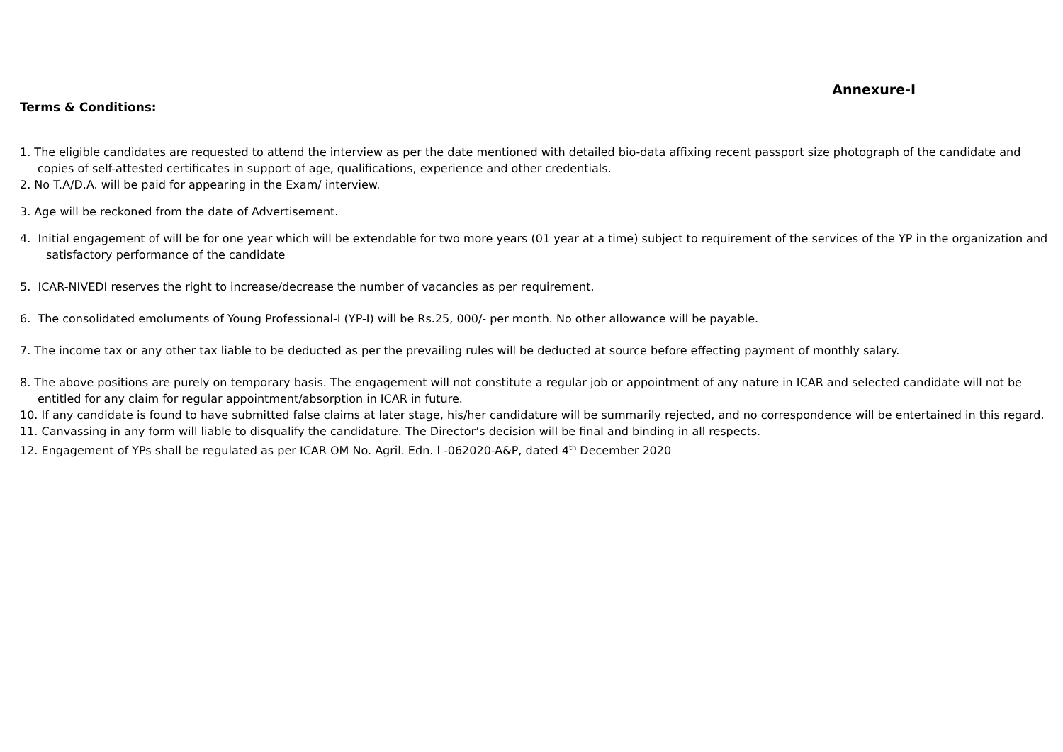Annexure-I
Terms & Conditions:
1. The eligible candidates are requested to attend the interview as per the date mentioned with detailed bio-data affixing recent passport size photograph of the candidate and copies of self-attested certificates in support of age, qualifications, experience and other credentials.
2. No T.A/D.A. will be paid for appearing in the Exam/ interview.
3. Age will be reckoned from the date of Advertisement.
4. Initial engagement of will be for one year which will be extendable for two more years (01 year at a time) subject to requirement of the services of the YP in the organization and satisfactory performance of the candidate
5. ICAR-NIVEDI reserves the right to increase/decrease the number of vacancies as per requirement.
6. The consolidated emoluments of Young Professional-I (YP-I) will be Rs.25, 000/- per month. No other allowance will be payable.
7. The income tax or any other tax liable to be deducted as per the prevailing rules will be deducted at source before effecting payment of monthly salary.
8. The above positions are purely on temporary basis. The engagement will not constitute a regular job or appointment of any nature in ICAR and selected candidate will not be entitled for any claim for regular appointment/absorption in ICAR in future.
10. If any candidate is found to have submitted false claims at later stage, his/her candidature will be summarily rejected, and no correspondence will be entertained in this regard.
11. Canvassing in any form will liable to disqualify the candidature. The Director’s decision will be final and binding in all respects.
12. Engagement of YPs shall be regulated as per ICAR OM No. Agril. Edn. l -062020-A&P, dated 4<sup>th</sup> December 2020